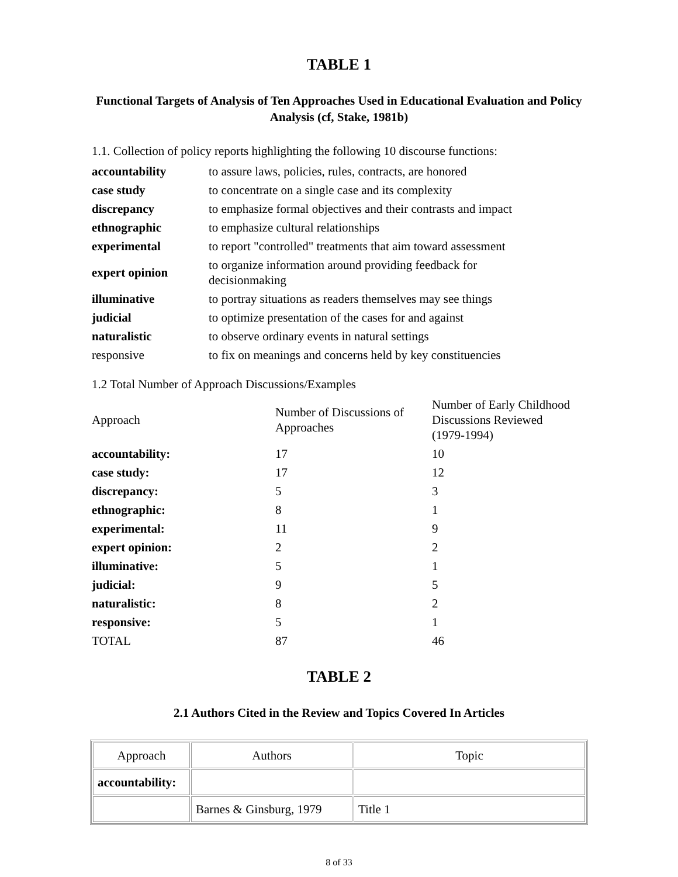TABLE 1
Functional Targets of Analysis of Ten Approaches Used in Educational Evaluation and Policy Analysis (cf, Stake, 1981b)
1.1. Collection of policy reports highlighting the following 10 discourse functions:
| accountability | to assure laws, policies, rules, contracts, are honored |
| case study | to concentrate on a single case and its complexity |
| discrepancy | to emphasize formal objectives and their contrasts and impact |
| ethnographic | to emphasize cultural relationships |
| experimental | to report "controlled" treatments that aim toward assessment |
| expert opinion | to organize information around providing feedback for decisionmaking |
| illuminative | to portray situations as readers themselves may see things |
| judicial | to optimize presentation of the cases for and against |
| naturalistic | to observe ordinary events in natural settings |
| responsive | to fix on meanings and concerns held by key constituencies |
1.2 Total Number of Approach Discussions/Examples
| Approach | Number of Discussions of Approaches | Number of Early Childhood Discussions Reviewed (1979-1994) |
| accountability: | 17 | 10 |
| case study: | 17 | 12 |
| discrepancy: | 5 | 3 |
| ethnographic: | 8 | 1 |
| experimental: | 11 | 9 |
| expert opinion: | 2 | 2 |
| illuminative: | 5 | 1 |
| judicial: | 9 | 5 |
| naturalistic: | 8 | 2 |
| responsive: | 5 | 1 |
| TOTAL | 87 | 46 |
TABLE 2
2.1 Authors Cited in the Review and Topics Covered In Articles
| Approach | Authors | Topic |
| accountability: | | |
| | Barnes & Ginsburg, 1979 | Title 1 |
8 of 33